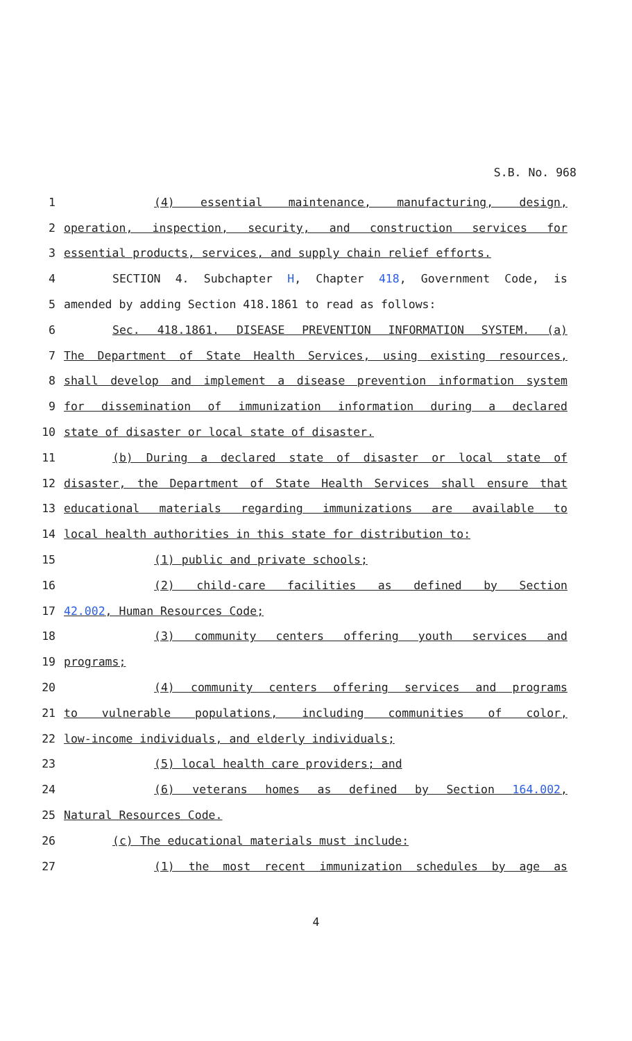S.B. No. 968
1 (4) essential maintenance, manufacturing, design,
2 operation, inspection, security, and construction services for
3 essential products, services, and supply chain relief efforts.
4 SECTION 4. Subchapter H, Chapter 418, Government Code, is
5 amended by adding Section 418.1861 to read as follows:
6 Sec. 418.1861. DISEASE PREVENTION INFORMATION SYSTEM. (a)
7 The Department of State Health Services, using existing resources,
8 shall develop and implement a disease prevention information system
9 for dissemination of immunization information during a declared
10 state of disaster or local state of disaster.
11 (b) During a declared state of disaster or local state of
12 disaster, the Department of State Health Services shall ensure that
13 educational materials regarding immunizations are available to
14 local health authorities in this state for distribution to:
15 (1) public and private schools;
16 (2) child-care facilities as defined by Section
17 42.002, Human Resources Code;
18 (3) community centers offering youth services and
19 programs;
20 (4) community centers offering services and programs
21 to vulnerable populations, including communities of color,
22 low-income individuals, and elderly individuals;
23 (5) local health care providers; and
24 (6) veterans homes as defined by Section 164.002,
25 Natural Resources Code.
26 (c) The educational materials must include:
27 (1) the most recent immunization schedules by age as
4